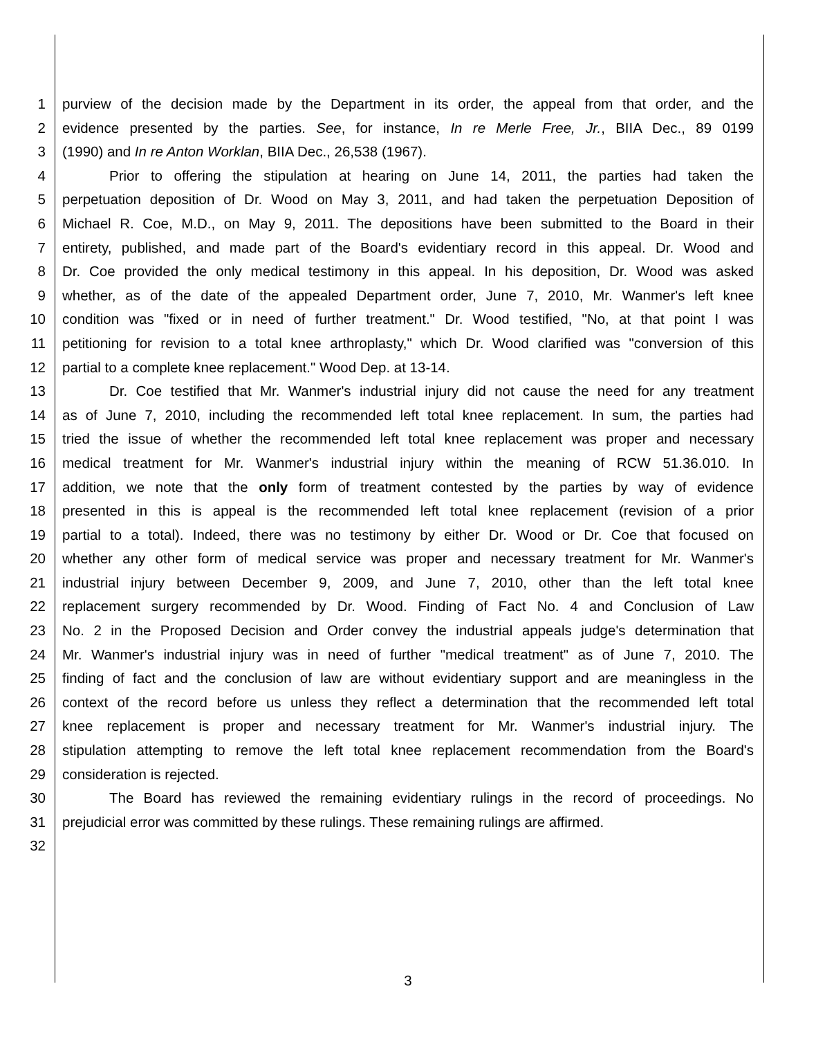1 purview of the decision made by the Department in its order, the appeal from that order, and the
2 evidence presented by the parties. See, for instance, In re Merle Free, Jr., BIIA Dec., 89 0199
3 (1990) and In re Anton Worklan, BIIA Dec., 26,538 (1967).
4 Prior to offering the stipulation at hearing on June 14, 2011, the parties had taken the
5 perpetuation deposition of Dr. Wood on May 3, 2011, and had taken the perpetuation Deposition of
6 Michael R. Coe, M.D., on May 9, 2011. The depositions have been submitted to the Board in their
7 entirety, published, and made part of the Board's evidentiary record in this appeal. Dr. Wood and
8 Dr. Coe provided the only medical testimony in this appeal. In his deposition, Dr. Wood was asked
9 whether, as of the date of the appealed Department order, June 7, 2010, Mr. Wanmer's left knee
10 condition was "fixed or in need of further treatment." Dr. Wood testified, "No, at that point I was
11 petitioning for revision to a total knee arthroplasty," which Dr. Wood clarified was "conversion of this
12 partial to a complete knee replacement." Wood Dep. at 13-14.
13 Dr. Coe testified that Mr. Wanmer's industrial injury did not cause the need for any treatment
14 as of June 7, 2010, including the recommended left total knee replacement. In sum, the parties had
15 tried the issue of whether the recommended left total knee replacement was proper and necessary
16 medical treatment for Mr. Wanmer's industrial injury within the meaning of RCW 51.36.010. In
17 addition, we note that the only form of treatment contested by the parties by way of evidence
18 presented in this is appeal is the recommended left total knee replacement (revision of a prior
19 partial to a total). Indeed, there was no testimony by either Dr. Wood or Dr. Coe that focused on
20 whether any other form of medical service was proper and necessary treatment for Mr. Wanmer's
21 industrial injury between December 9, 2009, and June 7, 2010, other than the left total knee
22 replacement surgery recommended by Dr. Wood. Finding of Fact No. 4 and Conclusion of Law
23 No. 2 in the Proposed Decision and Order convey the industrial appeals judge's determination that
24 Mr. Wanmer's industrial injury was in need of further "medical treatment" as of June 7, 2010. The
25 finding of fact and the conclusion of law are without evidentiary support and are meaningless in the
26 context of the record before us unless they reflect a determination that the recommended left total
27 knee replacement is proper and necessary treatment for Mr. Wanmer's industrial injury. The
28 stipulation attempting to remove the left total knee replacement recommendation from the Board's
29 consideration is rejected.
30 The Board has reviewed the remaining evidentiary rulings in the record of proceedings. No
31 prejudicial error was committed by these rulings. These remaining rulings are affirmed.
32
3